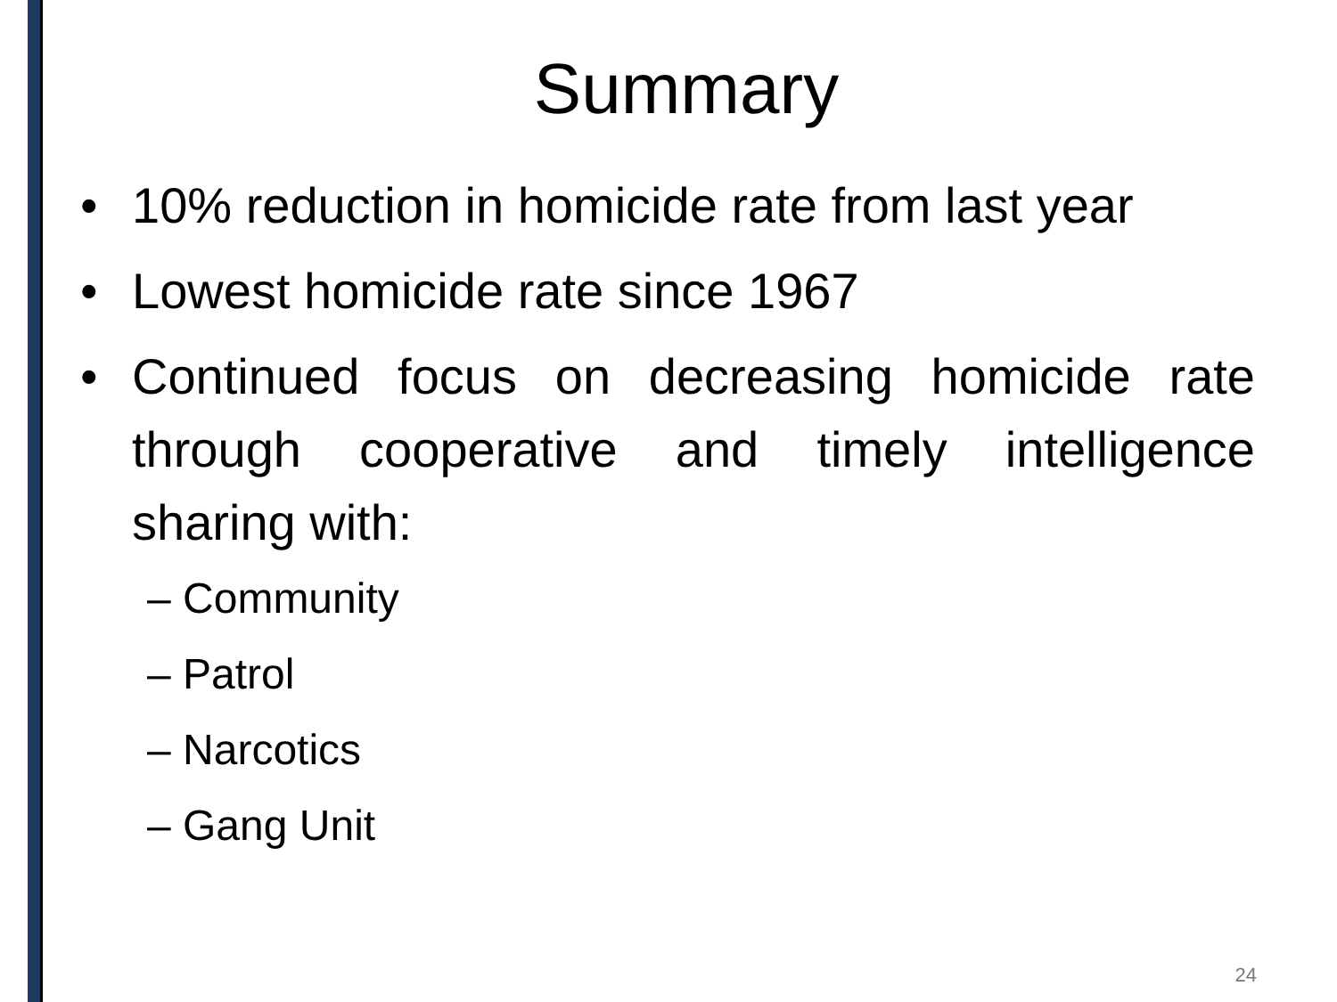Summary
• 10% reduction in homicide rate from last year
• Lowest homicide rate since 1967
• Continued focus on decreasing homicide rate through cooperative and timely intelligence sharing with:
– Community
– Patrol
– Narcotics
– Gang Unit
24